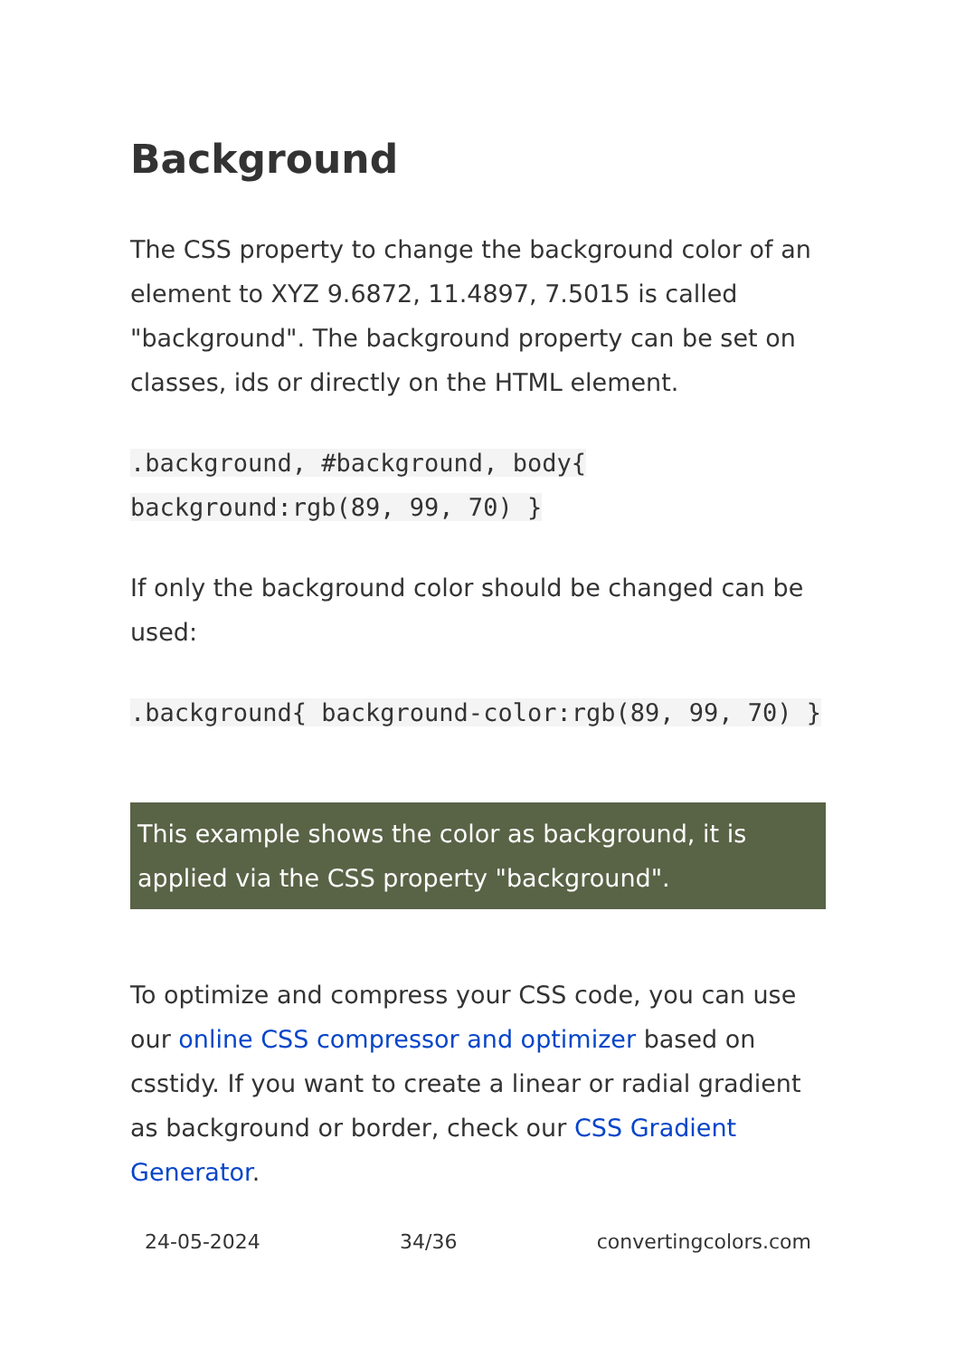Background
The CSS property to change the background color of an element to XYZ 9.6872, 11.4897, 7.5015 is called "background". The background property can be set on classes, ids or directly on the HTML element.
.background, #background, body{ background:rgb(89, 99, 70) }
If only the background color should be changed can be used:
.background{ background-color:rgb(89, 99, 70) }
This example shows the color as background, it is applied via the CSS property "background".
To optimize and compress your CSS code, you can use our online CSS compressor and optimizer based on csstidy. If you want to create a linear or radial gradient as background or border, check our CSS Gradient Generator.
24-05-2024 34/36 convertingcolors.com